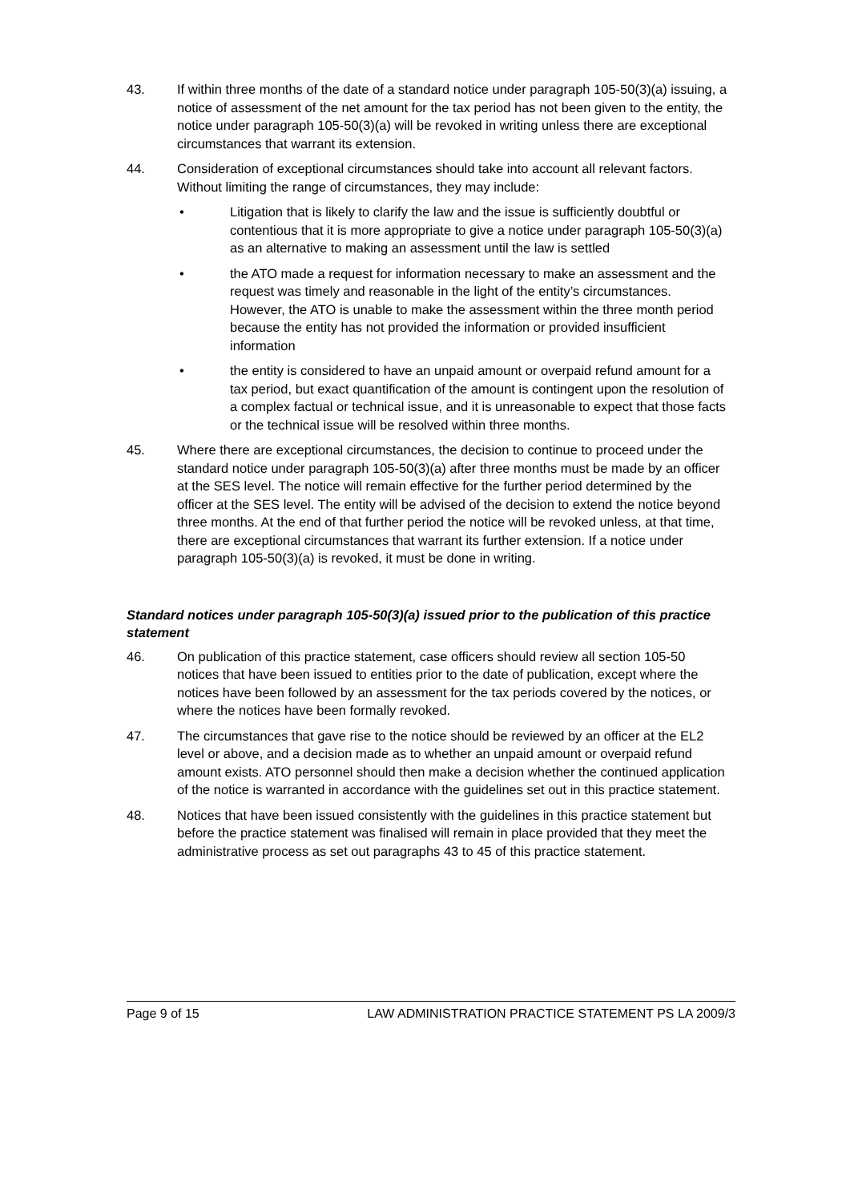43. If within three months of the date of a standard notice under paragraph 105-50(3)(a) issuing, a notice of assessment of the net amount for the tax period has not been given to the entity, the notice under paragraph 105-50(3)(a) will be revoked in writing unless there are exceptional circumstances that warrant its extension.
44. Consideration of exceptional circumstances should take into account all relevant factors. Without limiting the range of circumstances, they may include:
• Litigation that is likely to clarify the law and the issue is sufficiently doubtful or contentious that it is more appropriate to give a notice under paragraph 105-50(3)(a) as an alternative to making an assessment until the law is settled
• the ATO made a request for information necessary to make an assessment and the request was timely and reasonable in the light of the entity’s circumstances. However, the ATO is unable to make the assessment within the three month period because the entity has not provided the information or provided insufficient information
• the entity is considered to have an unpaid amount or overpaid refund amount for a tax period, but exact quantification of the amount is contingent upon the resolution of a complex factual or technical issue, and it is unreasonable to expect that those facts or the technical issue will be resolved within three months.
45. Where there are exceptional circumstances, the decision to continue to proceed under the standard notice under paragraph 105-50(3)(a) after three months must be made by an officer at the SES level. The notice will remain effective for the further period determined by the officer at the SES level. The entity will be advised of the decision to extend the notice beyond three months. At the end of that further period the notice will be revoked unless, at that time, there are exceptional circumstances that warrant its further extension. If a notice under paragraph 105-50(3)(a) is revoked, it must be done in writing.
Standard notices under paragraph 105-50(3)(a) issued prior to the publication of this practice statement
46. On publication of this practice statement, case officers should review all section 105-50 notices that have been issued to entities prior to the date of publication, except where the notices have been followed by an assessment for the tax periods covered by the notices, or where the notices have been formally revoked.
47. The circumstances that gave rise to the notice should be reviewed by an officer at the EL2 level or above, and a decision made as to whether an unpaid amount or overpaid refund amount exists. ATO personnel should then make a decision whether the continued application of the notice is warranted in accordance with the guidelines set out in this practice statement.
48. Notices that have been issued consistently with the guidelines in this practice statement but before the practice statement was finalised will remain in place provided that they meet the administrative process as set out paragraphs 43 to 45 of this practice statement.
Page 9 of 15 LAW ADMINISTRATION PRACTICE STATEMENT PS LA 2009/3